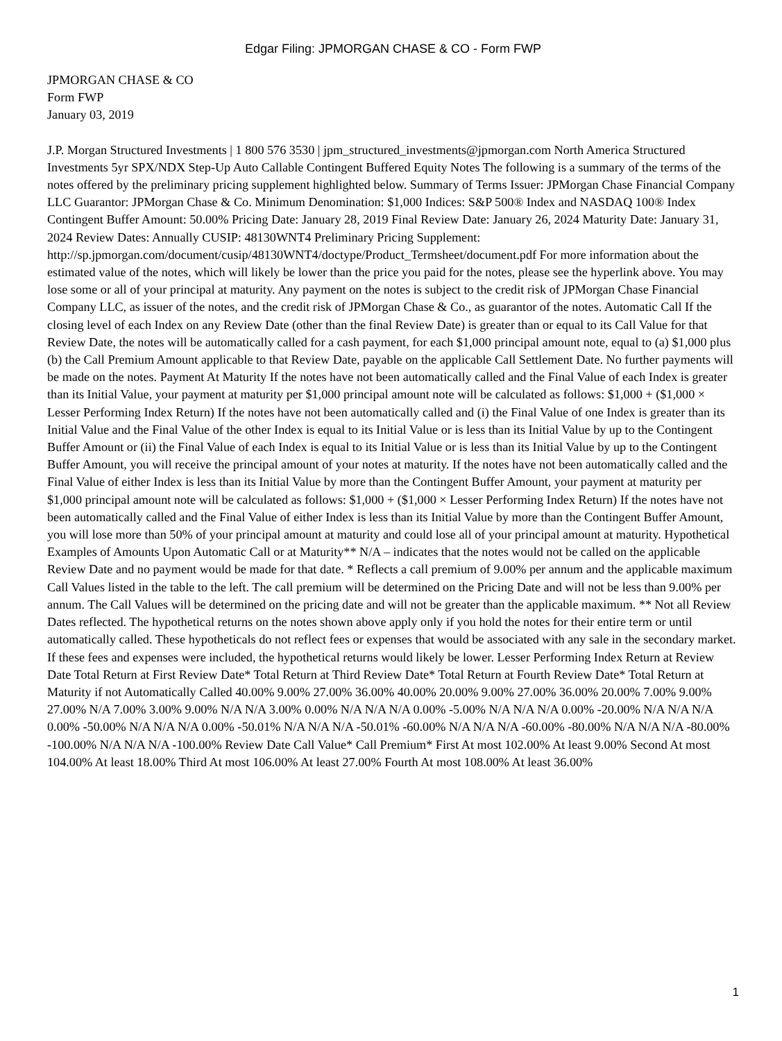Edgar Filing: JPMORGAN CHASE & CO - Form FWP
JPMORGAN CHASE & CO
Form FWP
January 03, 2019
J.P. Morgan Structured Investments | 1 800 576 3530 | jpm_structured_investments@jpmorgan.com North America Structured Investments 5yr SPX/NDX Step-Up Auto Callable Contingent Buffered Equity Notes The following is a summary of the terms of the notes offered by the preliminary pricing supplement highlighted below. Summary of Terms Issuer: JPMorgan Chase Financial Company LLC Guarantor: JPMorgan Chase & Co. Minimum Denomination: $1,000 Indices: S&P 500® Index and NASDAQ 100® Index Contingent Buffer Amount: 50.00% Pricing Date: January 28, 2019 Final Review Date: January 26, 2024 Maturity Date: January 31, 2024 Review Dates: Annually CUSIP: 48130WNT4 Preliminary Pricing Supplement: http://sp.jpmorgan.com/document/cusip/48130WNT4/doctype/Product_Termsheet/document.pdf For more information about the estimated value of the notes, which will likely be lower than the price you paid for the notes, please see the hyperlink above. You may lose some or all of your principal at maturity. Any payment on the notes is subject to the credit risk of JPMorgan Chase Financial Company LLC, as issuer of the notes, and the credit risk of JPMorgan Chase & Co., as guarantor of the notes. Automatic Call If the closing level of each Index on any Review Date (other than the final Review Date) is greater than or equal to its Call Value for that Review Date, the notes will be automatically called for a cash payment, for each $1,000 principal amount note, equal to (a) $1,000 plus (b) the Call Premium Amount applicable to that Review Date, payable on the applicable Call Settlement Date. No further payments will be made on the notes. Payment At Maturity If the notes have not been automatically called and the Final Value of each Index is greater than its Initial Value, your payment at maturity per $1,000 principal amount note will be calculated as follows: $1,000 + ($1,000 × Lesser Performing Index Return) If the notes have not been automatically called and (i) the Final Value of one Index is greater than its Initial Value and the Final Value of the other Index is equal to its Initial Value or is less than its Initial Value by up to the Contingent Buffer Amount or (ii) the Final Value of each Index is equal to its Initial Value or is less than its Initial Value by up to the Contingent Buffer Amount, you will receive the principal amount of your notes at maturity. If the notes have not been automatically called and the Final Value of either Index is less than its Initial Value by more than the Contingent Buffer Amount, your payment at maturity per $1,000 principal amount note will be calculated as follows: $1,000 + ($1,000 × Lesser Performing Index Return) If the notes have not been automatically called and the Final Value of either Index is less than its Initial Value by more than the Contingent Buffer Amount, you will lose more than 50% of your principal amount at maturity and could lose all of your principal amount at maturity. Hypothetical Examples of Amounts Upon Automatic Call or at Maturity** N/A – indicates that the notes would not be called on the applicable Review Date and no payment would be made for that date. * Reflects a call premium of 9.00% per annum and the applicable maximum Call Values listed in the table to the left. The call premium will be determined on the Pricing Date and will not be less than 9.00% per annum. The Call Values will be determined on the pricing date and will not be greater than the applicable maximum. ** Not all Review Dates reflected. The hypothetical returns on the notes shown above apply only if you hold the notes for their entire term or until automatically called. These hypotheticals do not reflect fees or expenses that would be associated with any sale in the secondary market. If these fees and expenses were included, the hypothetical returns would likely be lower. Lesser Performing Index Return at Review Date Total Return at First Review Date* Total Return at Third Review Date* Total Return at Fourth Review Date* Total Return at Maturity if not Automatically Called 40.00% 9.00% 27.00% 36.00% 40.00% 20.00% 9.00% 27.00% 36.00% 20.00% 7.00% 9.00% 27.00% N/A 7.00% 3.00% 9.00% N/A N/A 3.00% 0.00% N/A N/A N/A 0.00% -5.00% N/A N/A N/A 0.00% -20.00% N/A N/A N/A 0.00% -50.00% N/A N/A N/A 0.00% -50.01% N/A N/A N/A -50.01% -60.00% N/A N/A N/A -60.00% -80.00% N/A N/A N/A -80.00% -100.00% N/A N/A N/A -100.00% Review Date Call Value* Call Premium* First At most 102.00% At least 9.00% Second At most 104.00% At least 18.00% Third At most 106.00% At least 27.00% Fourth At most 108.00% At least 36.00%
1